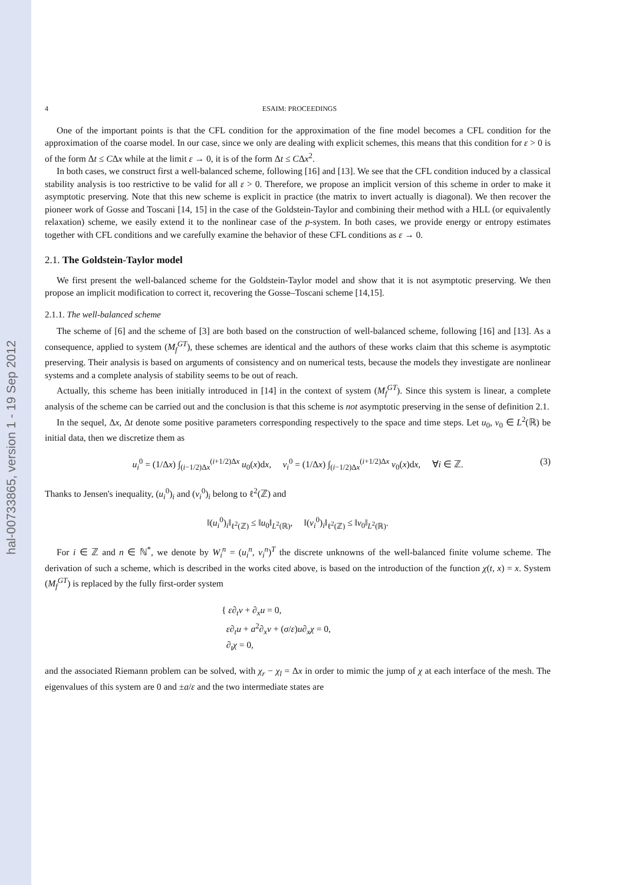hal-00733865, version 1 - 19 Sep 2012
4 ESAIM: PROCEEDINGS
One of the important points is that the CFL condition for the approximation of the fine model becomes a CFL condition for the approximation of the coarse model. In our case, since we only are dealing with explicit schemes, this means that this condition for ε > 0 is of the form Δt ≤ CΔx while at the limit ε → 0, it is of the form Δt ≤ CΔx<sup>2</sup>.
In both cases, we construct first a well-balanced scheme, following [16] and [13]. We see that the CFL condition induced by a classical stability analysis is too restrictive to be valid for all ε > 0. Therefore, we propose an implicit version of this scheme in order to make it asymptotic preserving. Note that this new scheme is explicit in practice (the matrix to invert actually is diagonal). We then recover the pioneer work of Gosse and Toscani [14, 15] in the case of the Goldstein-Taylor and combining their method with a HLL (or equivalently relaxation) scheme, we easily extend it to the nonlinear case of the p-system. In both cases, we provide energy or entropy estimates together with CFL conditions and we carefully examine the behavior of these CFL conditions as ε → 0.
2.1. The Goldstein-Taylor model
We first present the well-balanced scheme for the Goldstein-Taylor model and show that it is not asymptotic preserving. We then propose an implicit modification to correct it, recovering the Gosse–Toscani scheme [14,15].
2.1.1. The well-balanced scheme
The scheme of [6] and the scheme of [3] are both based on the construction of well-balanced scheme, following [16] and [13]. As a consequence, applied to system (M<sub>f</sub><sup>GT</sup>), these schemes are identical and the authors of these works claim that this scheme is asymptotic preserving. Their analysis is based on arguments of consistency and on numerical tests, because the models they investigate are nonlinear systems and a complete analysis of stability seems to be out of reach.
Actually, this scheme has been initially introduced in [14] in the context of system (M<sub>f</sub><sup>GT</sup>). Since this system is linear, a complete analysis of the scheme can be carried out and the conclusion is that this scheme is not asymptotic preserving in the sense of definition 2.1.
In the sequel, Δx, Δt denote some positive parameters corresponding respectively to the space and time steps. Let u<sub>0</sub>, v<sub>0</sub> ∈ L<sup>2</sup>(ℝ) be initial data, then we discretize them as
u<sub>i</sub><sup>0</sup> = (1/Δx) ∫<sub>(i−1/2)Δx</sub><sup>(i+1/2)Δx</sup> u<sub>0</sub>(x)dx, v<sub>i</sub><sup>0</sup> = (1/Δx) ∫<sub>(i−1/2)Δx</sub><sup>(i+1/2)Δx</sup> v<sub>0</sub>(x)dx, ∀i ∈ ℤ. (3)
Thanks to Jensen's inequality, (u<sub>i</sub><sup>0</sup>)<sub>i</sub> and (v<sub>i</sub><sup>0</sup>)<sub>i</sub> belong to ℓ<sup>2</sup>(ℤ) and
‖(u<sub>i</sub><sup>0</sup>)<sub>i</sub>‖<sub>ℓ<sup>2</sup>(ℤ)</sub> ≤ ‖u<sub>0</sub>‖<sub>L<sup>2</sup>(ℝ)</sub>, ‖(v<sub>i</sub><sup>0</sup>)<sub>i</sub>‖<sub>ℓ<sup>2</sup>(ℤ)</sub> ≤ ‖v<sub>0</sub>‖<sub>L<sup>2</sup>(ℝ)</sub>.
For i ∈ ℤ and n ∈ ℕ<sup>*</sup>, we denote by W<sub>i</sub><sup>n</sup> = (u<sub>i</sub><sup>n</sup>, v<sub>i</sub><sup>n</sup>)<sup>T</sup> the discrete unknowns of the well-balanced finite volume scheme. The derivation of such a scheme, which is described in the works cited above, is based on the introduction of the function χ(t, x) = x. System (M<sub>f</sub><sup>GT</sup>) is replaced by the fully first-order system
{ ε∂<sub>t</sub>v + ∂<sub>x</sub>u = 0,
ε∂<sub>t</sub>u + a<sup>2</sup>∂<sub>x</sub>v + (σ/ε)u∂<sub>x</sub>χ = 0,
∂<sub>t</sub>χ = 0,
and the associated Riemann problem can be solved, with χ<sub>r</sub> − χ<sub>l</sub> = Δx in order to mimic the jump of χ at each interface of the mesh. The eigenvalues of this system are 0 and ±a/ε and the two intermediate states are